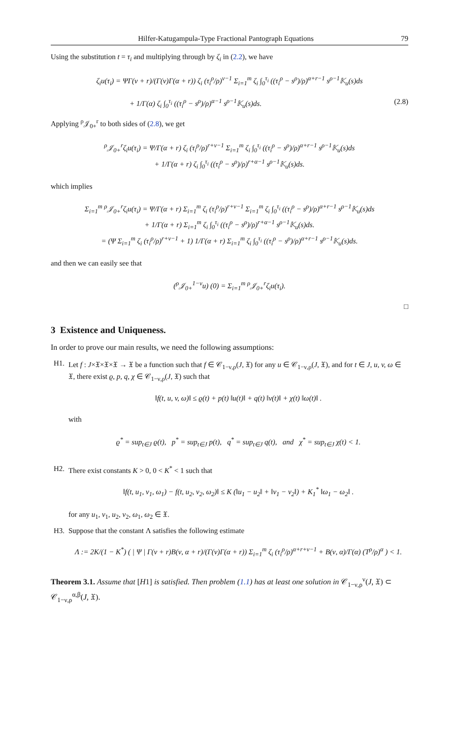Hilfer-Katugampula-Type Fractional Pantograph Equations 79
Using the substitution t = τ<sub>i</sub> and multiplying through by ζ<sub>i</sub> in (2.2), we have
ζ<sub>i</sub>u(τ<sub>i</sub>) = ΨΓ(ν + r)/(Γ(ν)Γ(α + r)) ζ<sub>i</sub> (τ<sub>i</sub><sup>ρ</sup>/ρ)<sup>ν−1</sup> Σ<sub>i=1</sub><sup>m</sup> ζ<sub>i</sub> ∫<sub>0</sub><sup>τ<sub>i</sub></sup> ((τ<sub>i</sub><sup>ρ</sup> − s<sup>ρ</sup>)/ρ)<sup>α+r−1</sup> s<sup>ρ−1</sup>𝕂<sub>u</sub>(s)ds
+ 1/Γ(α) ζ<sub>i</sub> ∫<sub>0</sub><sup>τ<sub>i</sub></sup> ((τ<sub>i</sub><sup>ρ</sup> − s<sup>ρ</sup>)/ρ)<sup>α−1</sup> s<sup>ρ−1</sup>𝕂<sub>u</sub>(s)ds. (2.8)
Applying <sup>ρ</sup>𝒥<sub>0+</sub><sup>r</sup> to both sides of (2.8), we get
<sup>ρ</sup>𝒥<sub>0+</sub><sup>r</sup>ζ<sub>i</sub>u(τ<sub>i</sub>) = Ψ/Γ(α + r) ζ<sub>i</sub> (τ<sub>i</sub><sup>ρ</sup>/ρ)<sup>r+ν−1</sup> Σ<sub>i=1</sub><sup>m</sup> ζ<sub>i</sub> ∫<sub>0</sub><sup>τ<sub>i</sub></sup> ((τ<sub>i</sub><sup>ρ</sup> − s<sup>ρ</sup>)/ρ)<sup>α+r−1</sup> s<sup>ρ−1</sup>𝕂<sub>u</sub>(s)ds
+ 1/Γ(α + r) ζ<sub>i</sub> ∫<sub>0</sub><sup>τ<sub>i</sub></sup> ((τ<sub>i</sub><sup>ρ</sup> − s<sup>ρ</sup>)/ρ)<sup>r+α−1</sup> s<sup>ρ−1</sup>𝕂<sub>u</sub>(s)ds.
which implies
Σ<sub>i=1</sub><sup>m</sup> <sup>ρ</sup>𝒥<sub>0+</sub><sup>r</sup>ζ<sub>i</sub>u(τ<sub>i</sub>) = Ψ/Γ(α + r) Σ<sub>i=1</sub><sup>m</sup> ζ<sub>i</sub> (τ<sub>i</sub><sup>ρ</sup>/ρ)<sup>r+ν−1</sup> Σ<sub>i=1</sub><sup>m</sup> ζ<sub>i</sub> ∫<sub>0</sub><sup>τ<sub>i</sub></sup> ((τ<sub>i</sub><sup>ρ</sup> − s<sup>ρ</sup>)/ρ)<sup>α+r−1</sup> s<sup>ρ−1</sup>𝕂<sub>u</sub>(s)ds
+ 1/Γ(α + r) Σ<sub>i=1</sub><sup>m</sup> ζ<sub>i</sub> ∫<sub>0</sub><sup>τ<sub>i</sub></sup> ((τ<sub>i</sub><sup>ρ</sup> − s<sup>ρ</sup>)/ρ)<sup>r+α−1</sup> s<sup>ρ−1</sup>𝕂<sub>u</sub>(s)ds.
= (Ψ Σ<sub>i=1</sub><sup>m</sup> ζ<sub>i</sub> (τ<sub>i</sub><sup>ρ</sup>/ρ)<sup>r+ν−1</sup> + 1) 1/Γ(α + r) Σ<sub>i=1</sub><sup>m</sup> ζ<sub>i</sub> ∫<sub>0</sub><sup>τ<sub>i</sub></sup> ((τ<sub>i</sub><sup>ρ</sup> − s<sup>ρ</sup>)/ρ)<sup>α+r−1</sup> s<sup>ρ−1</sup>𝕂<sub>u</sub>(s)ds.
and then we can easily see that
(<sup>ρ</sup>𝒥<sub>0+</sub><sup>1−ν</sup>u) (0) = Σ<sub>i=1</sub><sup>m</sup> <sup>ρ</sup>𝒥<sub>0+</sub><sup>r</sup>ζ<sub>i</sub>u(τ<sub>i</sub>).
□
3 Existence and Uniqueness.
In order to prove our main results, we need the following assumptions:
H1. Let f : J×𝔛×𝔛×𝔛 → 𝔛 be a function such that f ∈ 𝒞<sub>1−ν,ρ</sub>(J, 𝔛) for any u ∈ 𝒞<sub>1−ν,ρ</sub>(J, 𝔛), and for t ∈ J, u, v, ω ∈ 𝔛, there exist ϱ, p, q, χ ∈ 𝒞<sub>1−ν,ρ</sub>(J, 𝔛) such that
‖f(t, u, v, ω)‖ ≤ ϱ(t) + p(t) ‖u(t)‖ + q(t) ‖v(t)‖ + χ(t) ‖ω(t)‖ .
with
ϱ<sup>*</sup> = sup<sub>t∈J</sub> ϱ(t), p<sup>*</sup> = sup<sub>t∈J</sub> p(t), q<sup>*</sup> = sup<sub>t∈J</sub> q(t), and χ<sup>*</sup> = sup<sub>t∈J</sub> χ(t) < 1.
H2. There exist constants K > 0, 0 < K<sup>*</sup> < 1 such that
‖f(t, u<sub>1</sub>, v<sub>1</sub>, ω<sub>1</sub>) − f(t, u<sub>2</sub>, v<sub>2</sub>, ω<sub>2</sub>)‖ ≤ K (‖u<sub>1</sub> − u<sub>2</sub>‖ + ‖v<sub>1</sub> − v<sub>2</sub>‖) + K<sub>1</sub><sup>*</sup> ‖ω<sub>1</sub> − ω<sub>2</sub>‖ .
for any u<sub>1</sub>, v<sub>1</sub>, u<sub>2</sub>, v<sub>2</sub>, ω<sub>1</sub>, ω<sub>2</sub> ∈ 𝔛.
H3. Suppose that the constant Λ satisfies the following estimate
Λ := 2K/(1 − K<sup>*</sup>) ( | Ψ | Γ(ν + r)B(ν, α + r)/(Γ(ν)Γ(α + r)) Σ<sub>i=1</sub><sup>m</sup> ζ<sub>i</sub> (τ<sub>i</sub><sup>ρ</sup>/ρ)<sup>α+r+ν−1</sup> + B(ν, α)/Γ(α) (T<sup>ρ</sup>/ρ)<sup>α</sup> ) < 1.
Theorem 3.1. Assume that [H1] is satisfied. Then problem (1.1) has at least one solution in 𝒞<sub>1−ν,ρ</sub><sup>ν</sup>(J, 𝔛) ⊂ 𝒞<sub>1−ν,ρ</sub><sup>α,β</sup>(J, 𝔛).